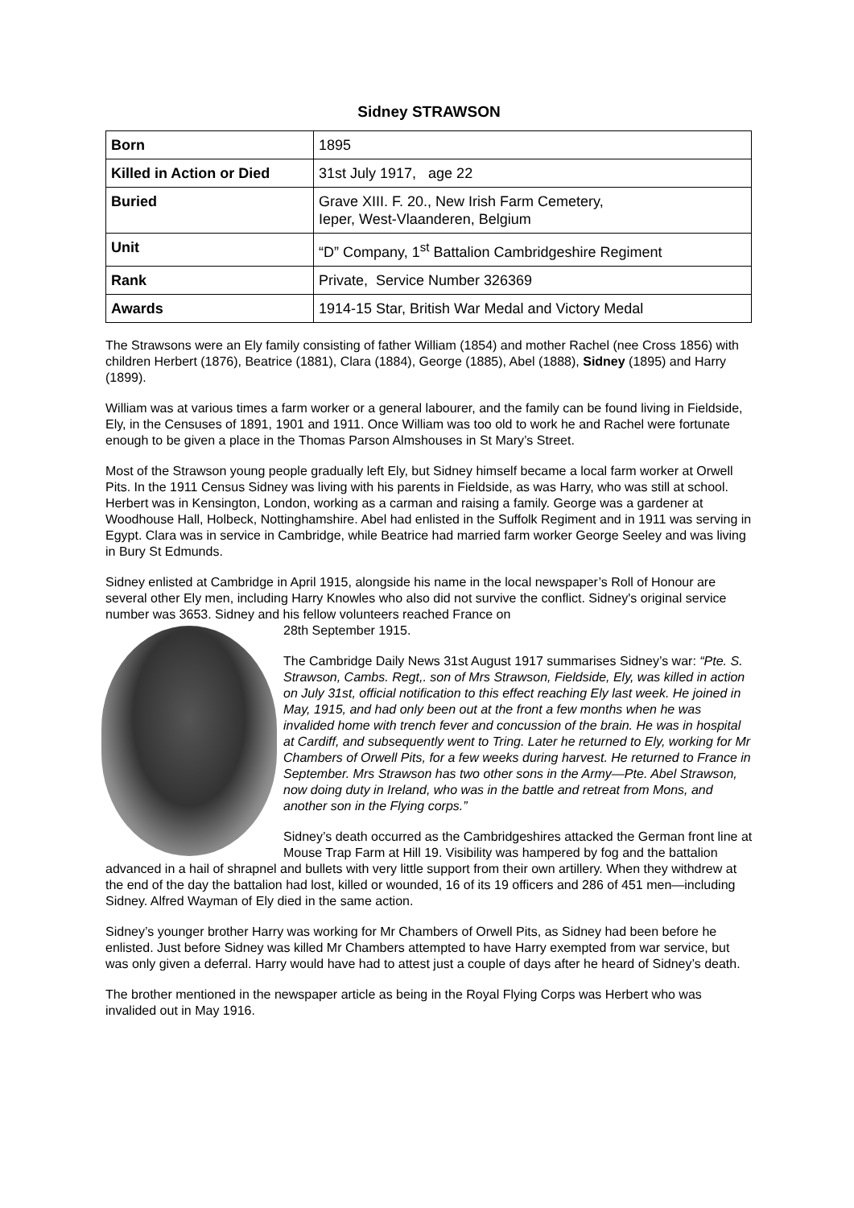Sidney STRAWSON
| Born | 1895 |
| Killed in Action or Died | 31st July 1917, age 22 |
| Buried | Grave XIII. F. 20., New Irish Farm Cemetery, Ieper, West-Vlaanderen, Belgium |
| Unit | “D” Company, 1<sup>st</sup> Battalion Cambridgeshire Regiment |
| Rank | Private, Service Number 326369 |
| Awards | 1914-15 Star, British War Medal and Victory Medal |
The Strawsons were an Ely family consisting of father William (1854) and mother Rachel (nee Cross 1856) with children Herbert (1876), Beatrice (1881), Clara (1884), George (1885), Abel (1888), Sidney (1895) and Harry (1899).
William was at various times a farm worker or a general labourer, and the family can be found living in Fieldside, Ely, in the Censuses of 1891, 1901 and 1911. Once William was too old to work he and Rachel were fortunate enough to be given a place in the Thomas Parson Almshouses in St Mary’s Street.
Most of the Strawson young people gradually left Ely, but Sidney himself became a local farm worker at Orwell Pits. In the 1911 Census Sidney was living with his parents in Fieldside, as was Harry, who was still at school. Herbert was in Kensington, London, working as a carman and raising a family. George was a gardener at Woodhouse Hall, Holbeck, Nottinghamshire. Abel had enlisted in the Suffolk Regiment and in 1911 was serving in Egypt. Clara was in service in Cambridge, while Beatrice had married farm worker George Seeley and was living in Bury St Edmunds.
Sidney enlisted at Cambridge in April 1915, alongside his name in the local newspaper’s Roll of Honour are several other Ely men, including Harry Knowles who also did not survive the conflict. Sidney's original service number was 3653. Sidney and his fellow volunteers reached France on
28th September 1915.
The Cambridge Daily News 31st August 1917 summarises Sidney’s war: “Pte. S. Strawson, Cambs. Regt,. son of Mrs Strawson, Fieldside, Ely, was killed in action on July 31st, official notification to this effect reaching Ely last week. He joined in May, 1915, and had only been out at the front a few months when he was invalided home with trench fever and concussion of the brain. He was in hospital at Cardiff, and subsequently went to Tring. Later he returned to Ely, working for Mr Chambers of Orwell Pits, for a few weeks during harvest. He returned to France in September. Mrs Strawson has two other sons in the Army—Pte. Abel Strawson, now doing duty in Ireland, who was in the battle and retreat from Mons, and another son in the Flying corps.”
Sidney’s death occurred as the Cambridgeshires attacked the German front line at Mouse Trap Farm at Hill 19. Visibility was hampered by fog and the battalion advanced in a hail of shrapnel and bullets with very little support from their own artillery. When they withdrew at the end of the day the battalion had lost, killed or wounded, 16 of its 19 officers and 286 of 451 men—including Sidney. Alfred Wayman of Ely died in the same action.
Sidney’s younger brother Harry was working for Mr Chambers of Orwell Pits, as Sidney had been before he enlisted. Just before Sidney was killed Mr Chambers attempted to have Harry exempted from war service, but was only given a deferral. Harry would have had to attest just a couple of days after he heard of Sidney’s death.
The brother mentioned in the newspaper article as being in the Royal Flying Corps was Herbert who was invalided out in May 1916.